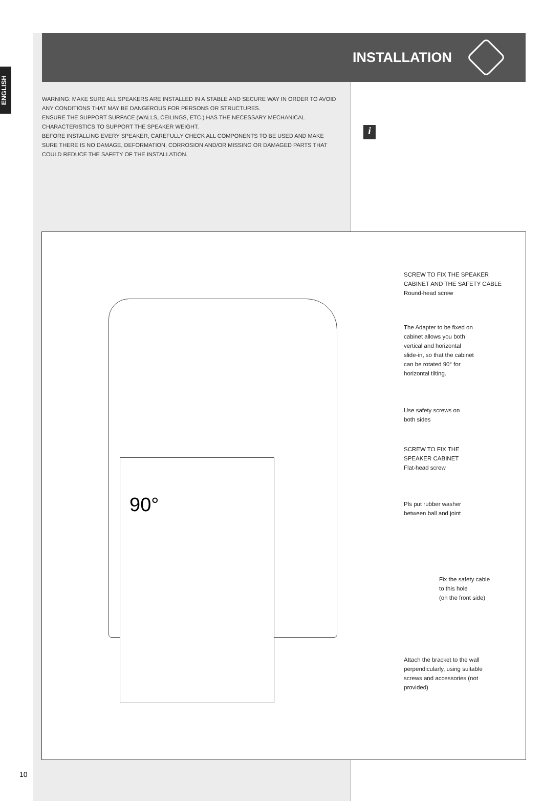ENGLISH
INSTALLATION
WARNING: MAKE SURE ALL SPEAKERS ARE INSTALLED IN A STABLE AND SECURE WAY IN ORDER TO AVOID ANY CONDITIONS THAT MAY BE DANGEROUS FOR PERSONS OR STRUCTURES.
ENSURE THE SUPPORT SURFACE (WALLS, CEILINGS, ETC.) HAS THE NECESSARY MECHANICAL CHARACTERISTICS TO SUPPORT THE SPEAKER WEIGHT.
BEFORE INSTALLING EVERY SPEAKER, CAREFULLY CHECK ALL COMPONENTS TO BE USED AND MAKE SURE THERE IS NO DAMAGE, DEFORMATION, CORROSION AND/OR MISSING OR DAMAGED PARTS THAT COULD REDUCE THE SAFETY OF THE INSTALLATION.
i
90°
SCREW TO FIX THE SPEAKER CABINET AND THE SAFETY CABLE
Round-head screw
The Adapter to be fixed on cabinet allows you both vertical and horizontal slide-in, so that the cabinet can be rotated 90° for horizontal tilting.
Use safety screws on both sides
SCREW TO FIX THE SPEAKER CABINET
Flat-head screw
Pls put rubber washer between ball and joint
Fix the safety cable to this hole
(on the front side)
Attach the bracket to the wall perpendicularly, using suitable screws and accessories (not provided)
10